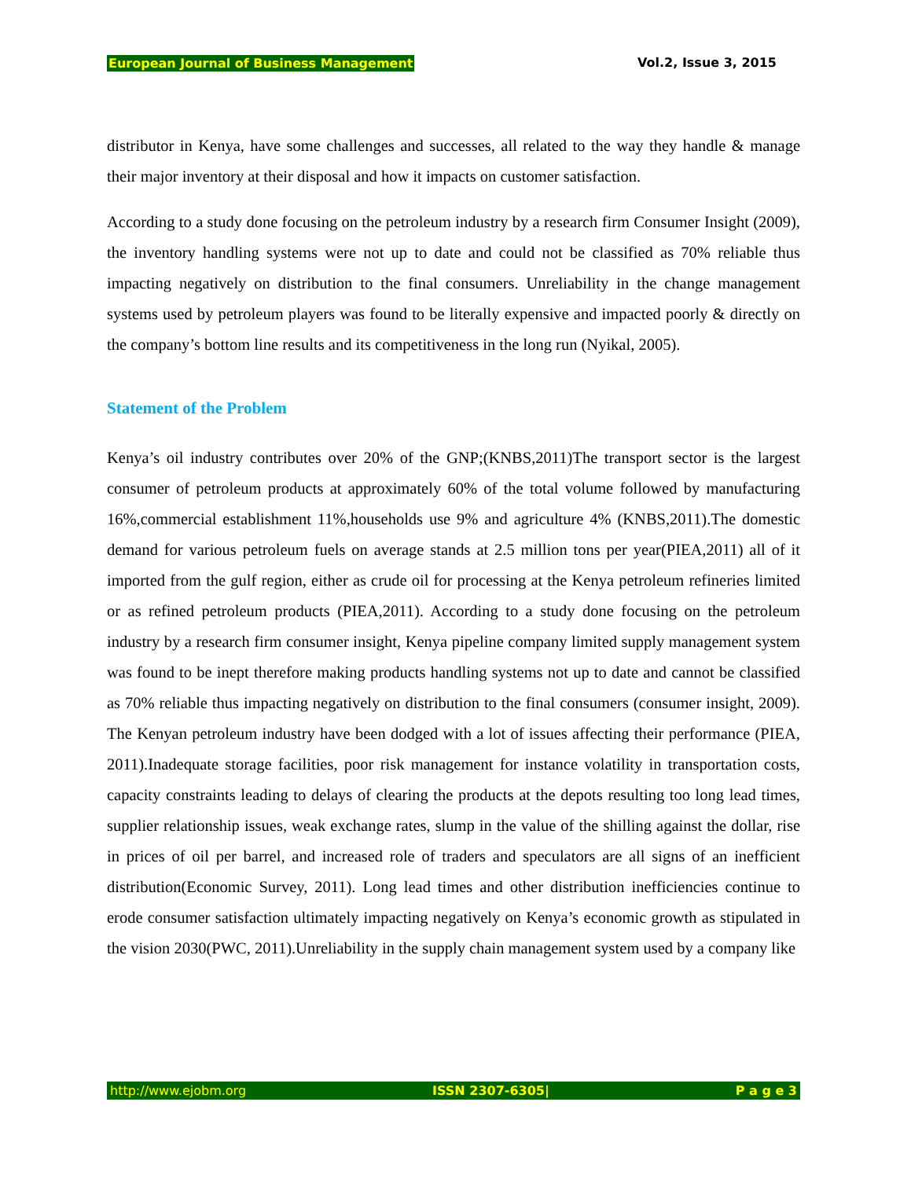European Journal of Business Management Vol.2, Issue 3, 2015
distributor in Kenya, have some challenges and successes, all related to the way they handle & manage their major inventory at their disposal and how it impacts on customer satisfaction.
According to a study done focusing on the petroleum industry by a research firm Consumer Insight (2009), the inventory handling systems were not up to date and could not be classified as 70% reliable thus impacting negatively on distribution to the final consumers. Unreliability in the change management systems used by petroleum players was found to be literally expensive and impacted poorly & directly on the company’s bottom line results and its competitiveness in the long run (Nyikal, 2005).
Statement of the Problem
Kenya’s oil industry contributes over 20% of the GNP;(KNBS,2011)The transport sector is the largest consumer of petroleum products at approximately 60% of the total volume followed by manufacturing 16%,commercial establishment 11%,households use 9% and agriculture 4% (KNBS,2011).The domestic demand for various petroleum fuels on average stands at 2.5 million tons per year(PIEA,2011) all of it imported from the gulf region, either as crude oil for processing at the Kenya petroleum refineries limited or as refined petroleum products (PIEA,2011). According to a study done focusing on the petroleum industry by a research firm consumer insight, Kenya pipeline company limited supply management system was found to be inept therefore making products handling systems not up to date and cannot be classified as 70% reliable thus impacting negatively on distribution to the final consumers (consumer insight, 2009). The Kenyan petroleum industry have been dodged with a lot of issues affecting their performance (PIEA, 2011).Inadequate storage facilities, poor risk management for instance volatility in transportation costs, capacity constraints leading to delays of clearing the products at the depots resulting too long lead times, supplier relationship issues, weak exchange rates, slump in the value of the shilling against the dollar, rise in prices of oil per barrel, and increased role of traders and speculators are all signs of an inefficient distribution(Economic Survey, 2011). Long lead times and other distribution inefficiencies continue to erode consumer satisfaction ultimately impacting negatively on Kenya’s economic growth as stipulated in the vision 2030(PWC, 2011).Unreliability in the supply chain management system used by a company like
http://www.ejobm.org ISSN 2307-6305| P a g e 3